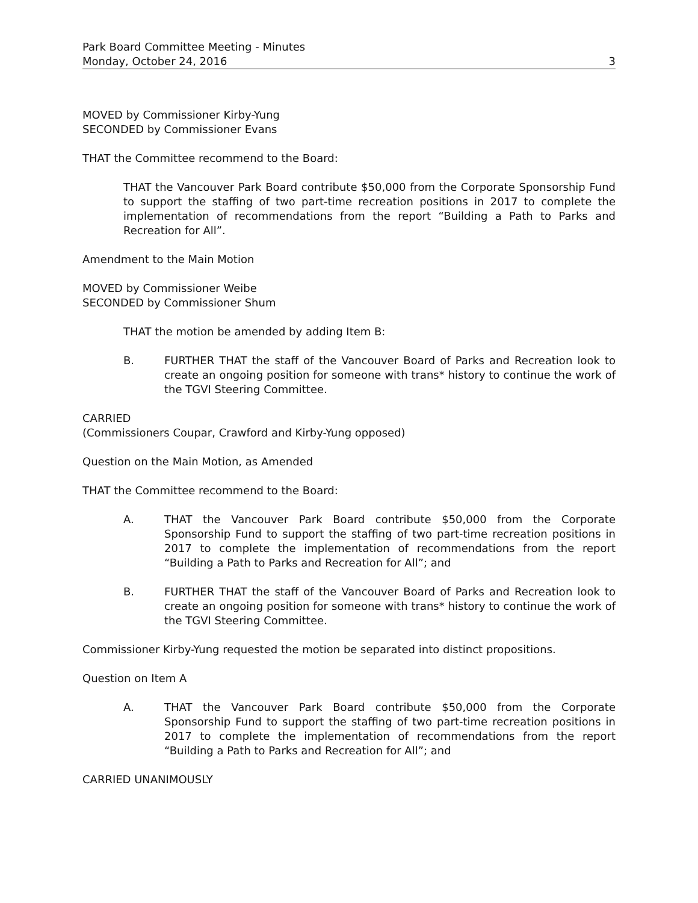Park Board Committee Meeting - Minutes
Monday, October 24, 2016 3
MOVED by Commissioner Kirby-Yung
SECONDED by Commissioner Evans
THAT the Committee recommend to the Board:
THAT the Vancouver Park Board contribute $50,000 from the Corporate Sponsorship Fund to support the staffing of two part-time recreation positions in 2017 to complete the implementation of recommendations from the report “Building a Path to Parks and Recreation for All”.
Amendment to the Main Motion
MOVED by Commissioner Weibe
SECONDED by Commissioner Shum
THAT the motion be amended by adding Item B:
B. FURTHER THAT the staff of the Vancouver Board of Parks and Recreation look to create an ongoing position for someone with trans* history to continue the work of the TGVI Steering Committee.
CARRIED
(Commissioners Coupar, Crawford and Kirby-Yung opposed)
Question on the Main Motion, as Amended
THAT the Committee recommend to the Board:
A. THAT the Vancouver Park Board contribute $50,000 from the Corporate Sponsorship Fund to support the staffing of two part-time recreation positions in 2017 to complete the implementation of recommendations from the report “Building a Path to Parks and Recreation for All”; and
B. FURTHER THAT the staff of the Vancouver Board of Parks and Recreation look to create an ongoing position for someone with trans* history to continue the work of the TGVI Steering Committee.
Commissioner Kirby-Yung requested the motion be separated into distinct propositions.
Question on Item A
A. THAT the Vancouver Park Board contribute $50,000 from the Corporate Sponsorship Fund to support the staffing of two part-time recreation positions in 2017 to complete the implementation of recommendations from the report “Building a Path to Parks and Recreation for All”; and
CARRIED UNANIMOUSLY